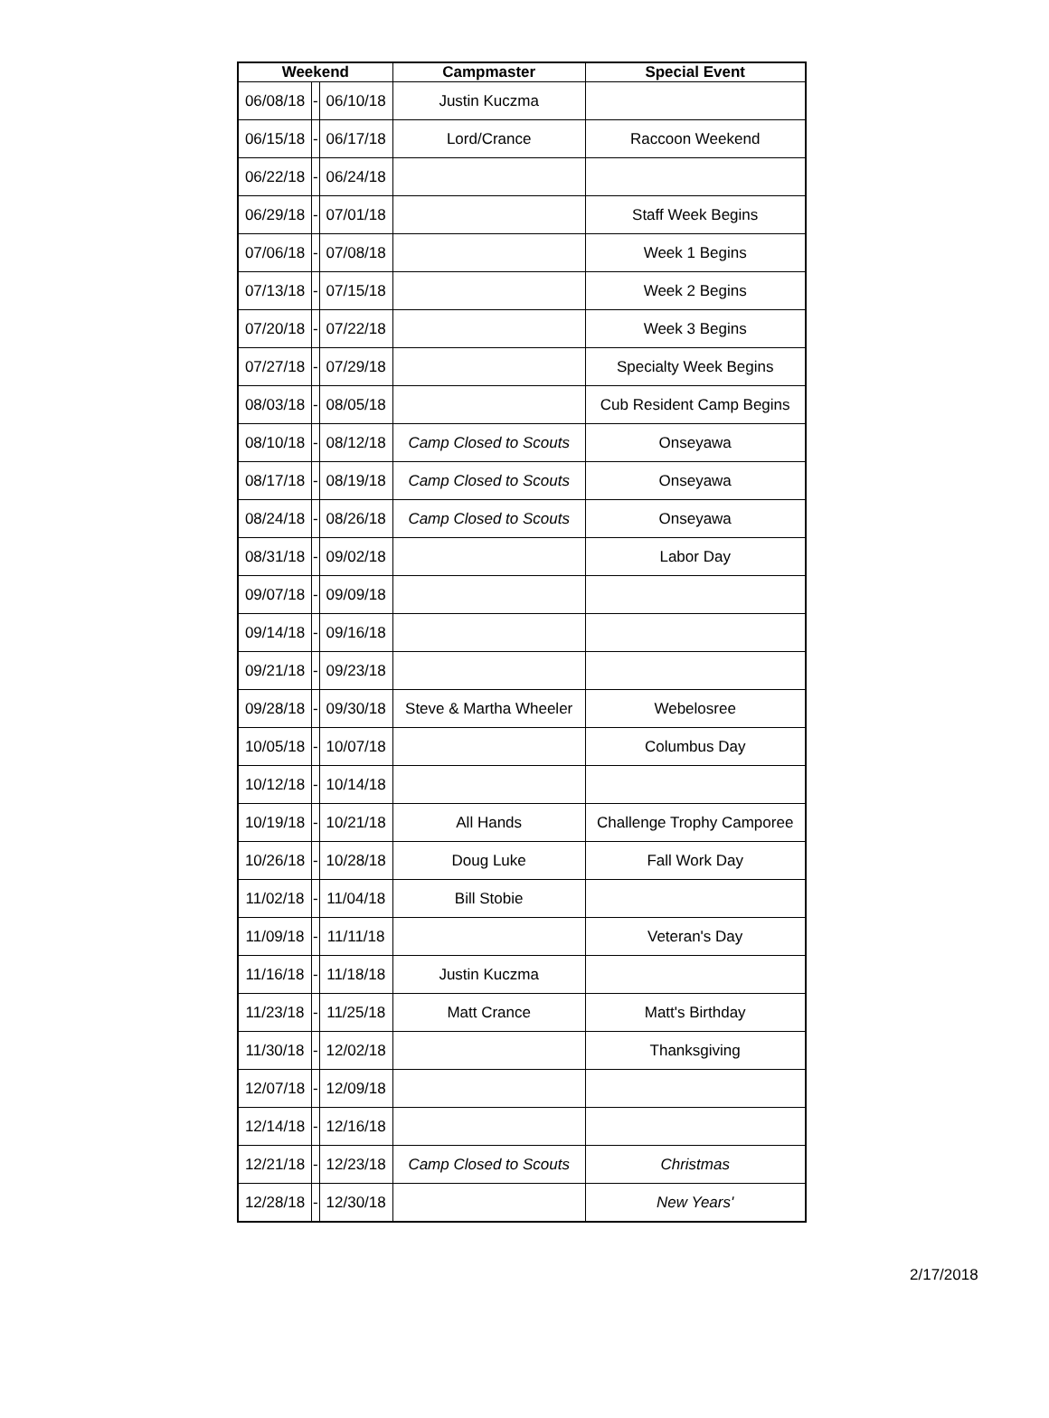| Weekend | | | Campmaster | Special Event |
| --- | --- | --- | --- | --- |
| 06/08/18 | - | 06/10/18 | Justin Kuczma | |
| 06/15/18 | - | 06/17/18 | Lord/Crance | Raccoon Weekend |
| 06/22/18 | - | 06/24/18 | | |
| 06/29/18 | - | 07/01/18 | | Staff Week Begins |
| 07/06/18 | - | 07/08/18 | | Week 1 Begins |
| 07/13/18 | - | 07/15/18 | | Week 2 Begins |
| 07/20/18 | - | 07/22/18 | | Week 3 Begins |
| 07/27/18 | - | 07/29/18 | | Specialty Week Begins |
| 08/03/18 | - | 08/05/18 | | Cub Resident Camp Begins |
| 08/10/18 | - | 08/12/18 | Camp Closed to Scouts | Onseyawa |
| 08/17/18 | - | 08/19/18 | Camp Closed to Scouts | Onseyawa |
| 08/24/18 | - | 08/26/18 | Camp Closed to Scouts | Onseyawa |
| 08/31/18 | - | 09/02/18 | | Labor Day |
| 09/07/18 | - | 09/09/18 | | |
| 09/14/18 | - | 09/16/18 | | |
| 09/21/18 | - | 09/23/18 | | |
| 09/28/18 | - | 09/30/18 | Steve & Martha Wheeler | Webelosree |
| 10/05/18 | - | 10/07/18 | | Columbus Day |
| 10/12/18 | - | 10/14/18 | | |
| 10/19/18 | - | 10/21/18 | All Hands | Challenge Trophy Camporee |
| 10/26/18 | - | 10/28/18 | Doug Luke | Fall Work Day |
| 11/02/18 | - | 11/04/18 | Bill Stobie | |
| 11/09/18 | - | 11/11/18 | | Veteran's Day |
| 11/16/18 | - | 11/18/18 | Justin Kuczma | |
| 11/23/18 | - | 11/25/18 | Matt Crance | Matt's Birthday |
| 11/30/18 | - | 12/02/18 | | Thanksgiving |
| 12/07/18 | - | 12/09/18 | | |
| 12/14/18 | - | 12/16/18 | | |
| 12/21/18 | - | 12/23/18 | Camp Closed to Scouts | Christmas |
| 12/28/18 | - | 12/30/18 | | New Years' |
2/17/2018